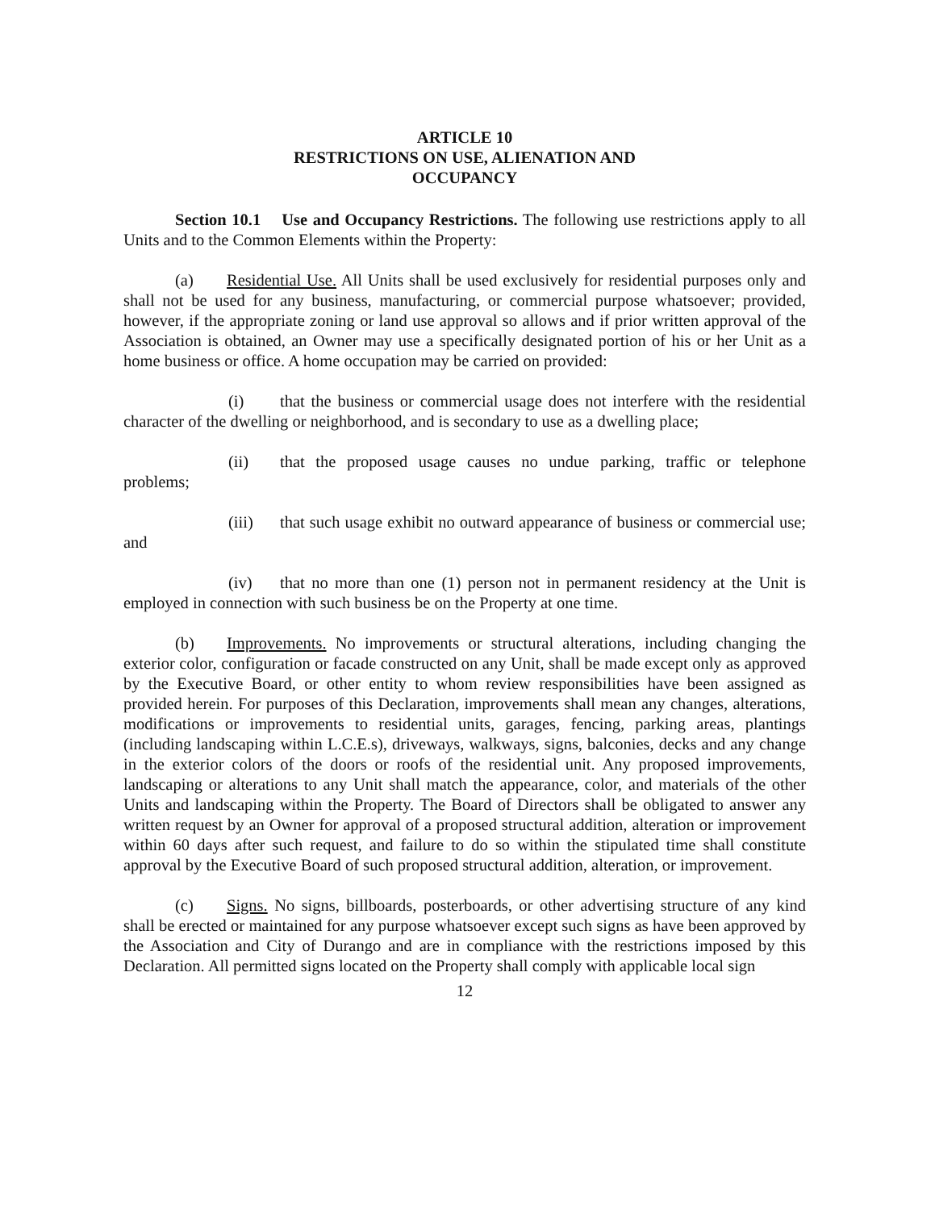ARTICLE 10
RESTRICTIONS ON USE, ALIENATION AND
OCCUPANCY
Section 10.1 Use and Occupancy Restrictions. The following use restrictions apply to all Units and to the Common Elements within the Property:
(a) Residential Use. All Units shall be used exclusively for residential purposes only and shall not be used for any business, manufacturing, or commercial purpose whatsoever; provided, however, if the appropriate zoning or land use approval so allows and if prior written approval of the Association is obtained, an Owner may use a specifically designated portion of his or her Unit as a home business or office. A home occupation may be carried on provided:
(i) that the business or commercial usage does not interfere with the residential character of the dwelling or neighborhood, and is secondary to use as a dwelling place;
(ii) that the proposed usage causes no undue parking, traffic or telephone problems;
(iii) that such usage exhibit no outward appearance of business or commercial use; and
(iv) that no more than one (1) person not in permanent residency at the Unit is employed in connection with such business be on the Property at one time.
(b) Improvements. No improvements or structural alterations, including changing the exterior color, configuration or facade constructed on any Unit, shall be made except only as approved by the Executive Board, or other entity to whom review responsibilities have been assigned as provided herein. For purposes of this Declaration, improvements shall mean any changes, alterations, modifications or improvements to residential units, garages, fencing, parking areas, plantings (including landscaping within L.C.E.s), driveways, walkways, signs, balconies, decks and any change in the exterior colors of the doors or roofs of the residential unit. Any proposed improvements, landscaping or alterations to any Unit shall match the appearance, color, and materials of the other Units and landscaping within the Property. The Board of Directors shall be obligated to answer any written request by an Owner for approval of a proposed structural addition, alteration or improvement within 60 days after such request, and failure to do so within the stipulated time shall constitute approval by the Executive Board of such proposed structural addition, alteration, or improvement.
(c) Signs. No signs, billboards, posterboards, or other advertising structure of any kind shall be erected or maintained for any purpose whatsoever except such signs as have been approved by the Association and City of Durango and are in compliance with the restrictions imposed by this Declaration. All permitted signs located on the Property shall comply with applicable local sign
12